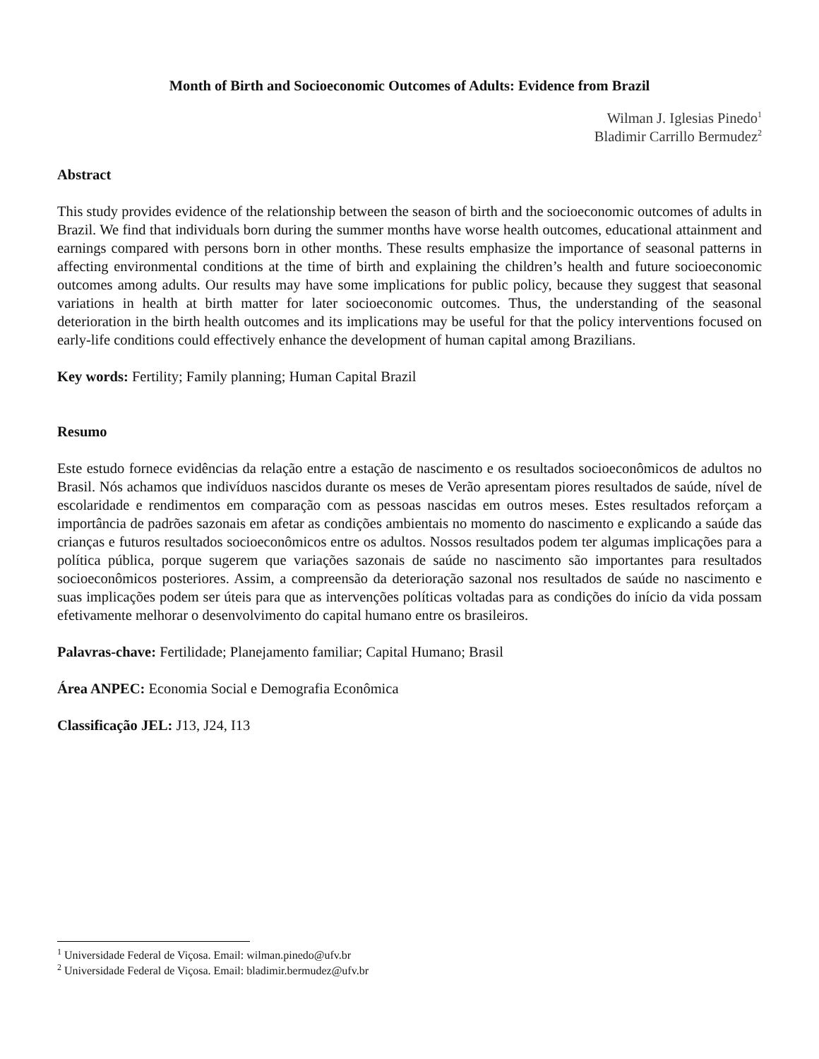Month of Birth and Socioeconomic Outcomes of Adults: Evidence from Brazil
Wilman J. Iglesias Pinedo<sup>1</sup>
Bladimir Carrillo Bermudez<sup>2</sup>
Abstract
This study provides evidence of the relationship between the season of birth and the socioeconomic outcomes of adults in Brazil. We find that individuals born during the summer months have worse health outcomes, educational attainment and earnings compared with persons born in other months. These results emphasize the importance of seasonal patterns in affecting environmental conditions at the time of birth and explaining the children’s health and future socioeconomic outcomes among adults. Our results may have some implications for public policy, because they suggest that seasonal variations in health at birth matter for later socioeconomic outcomes. Thus, the understanding of the seasonal deterioration in the birth health outcomes and its implications may be useful for that the policy interventions focused on early-life conditions could effectively enhance the development of human capital among Brazilians.
Key words: Fertility; Family planning; Human Capital Brazil
Resumo
Este estudo fornece evidências da relação entre a estação de nascimento e os resultados socioeconômicos de adultos no Brasil. Nós achamos que indivíduos nascidos durante os meses de Verão apresentam piores resultados de saúde, nível de escolaridade e rendimentos em comparação com as pessoas nascidas em outros meses. Estes resultados reforçam a importância de padrões sazonais em afetar as condições ambientais no momento do nascimento e explicando a saúde das crianças e futuros resultados socioeconômicos entre os adultos. Nossos resultados podem ter algumas implicações para a política pública, porque sugerem que variações sazonais de saúde no nascimento são importantes para resultados socioeconômicos posteriores. Assim, a compreensão da deterioração sazonal nos resultados de saúde no nascimento e suas implicações podem ser úteis para que as intervenções políticas voltadas para as condições do início da vida possam efetivamente melhorar o desenvolvimento do capital humano entre os brasileiros.
Palavras-chave: Fertilidade; Planejamento familiar; Capital Humano; Brasil
Área ANPEC: Economia Social e Demografia Econômica
Classificação JEL: J13, J24, I13
<sup>1</sup> Universidade Federal de Viçosa. Email: wilman.pinedo@ufv.br
<sup>2</sup> Universidade Federal de Viçosa. Email: bladimir.bermudez@ufv.br